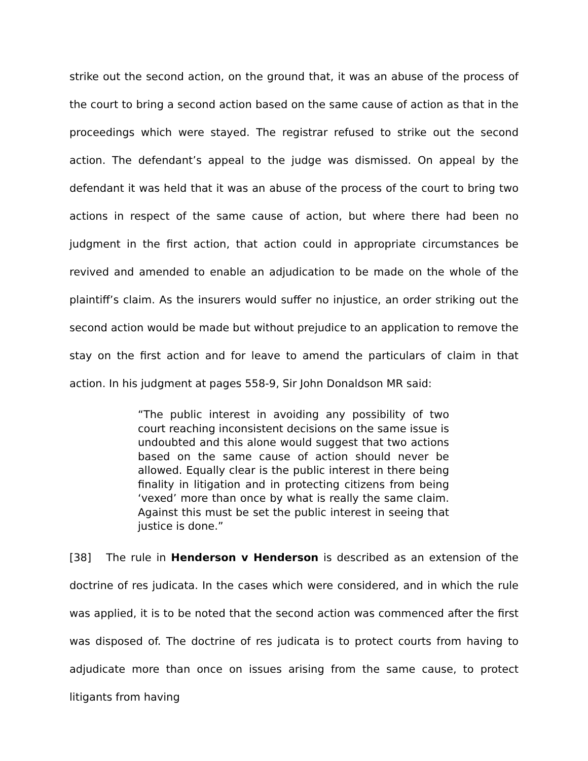strike out the second action, on the ground that, it was an abuse of the process of the court to bring a second action based on the same cause of action as that in the proceedings which were stayed. The registrar refused to strike out the second action. The defendant’s appeal to the judge was dismissed. On appeal by the defendant it was held that it was an abuse of the process of the court to bring two actions in respect of the same cause of action, but where there had been no judgment in the first action, that action could in appropriate circumstances be revived and amended to enable an adjudication to be made on the whole of the plaintiff’s claim. As the insurers would suffer no injustice, an order striking out the second action would be made but without prejudice to an application to remove the stay on the first action and for leave to amend the particulars of claim in that action. In his judgment at pages 558-9, Sir John Donaldson MR said:
“The public interest in avoiding any possibility of two court reaching inconsistent decisions on the same issue is undoubted and this alone would suggest that two actions based on the same cause of action should never be allowed. Equally clear is the public interest in there being finality in litigation and in protecting citizens from being ‘vexed’ more than once by what is really the same claim. Against this must be set the public interest in seeing that justice is done.”
[38] The rule in Henderson v Henderson is described as an extension of the doctrine of res judicata. In the cases which were considered, and in which the rule was applied, it is to be noted that the second action was commenced after the first was disposed of. The doctrine of res judicata is to protect courts from having to adjudicate more than once on issues arising from the same cause, to protect litigants from having